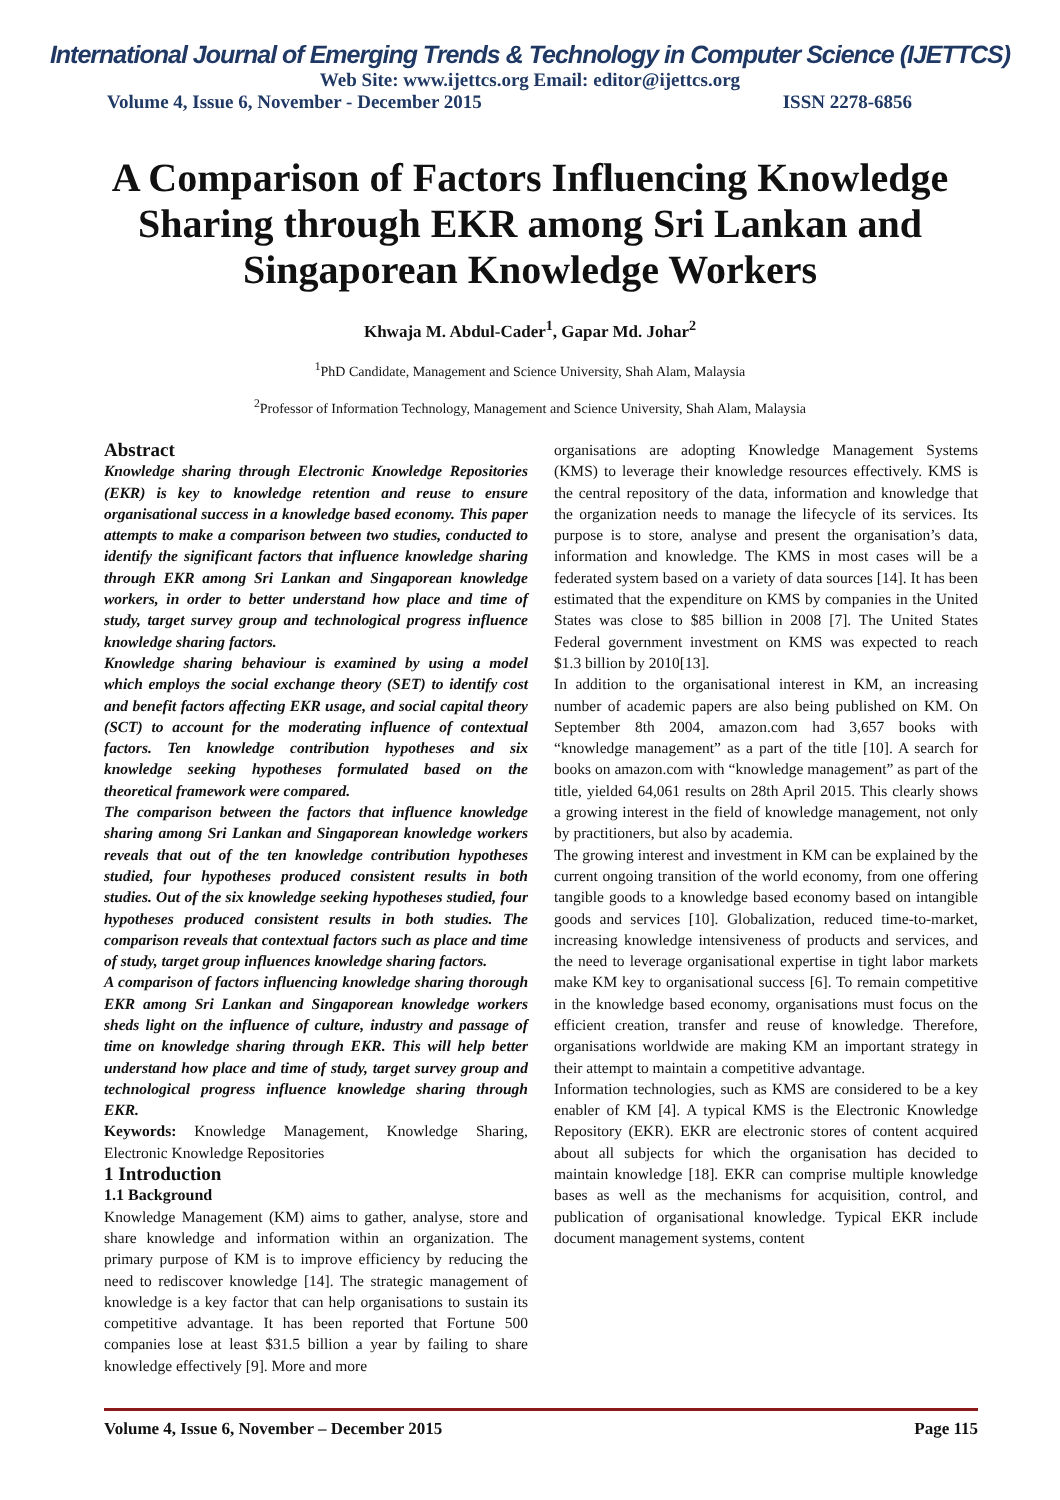International Journal of Emerging Trends & Technology in Computer Science (IJETTCS)
Web Site: www.ijettcs.org Email: editor@ijettcs.org
Volume 4, Issue 6, November - December 2015 ISSN 2278-6856
A Comparison of Factors Influencing Knowledge Sharing through EKR among Sri Lankan and Singaporean Knowledge Workers
Khwaja M. Abdul-Cader<sup>1</sup>, Gapar Md. Johar<sup>2</sup>
<sup>1</sup> PhD Candidate, Management and Science University, Shah Alam, Malaysia
<sup>2</sup> Professor of Information Technology, Management and Science University, Shah Alam, Malaysia
Abstract
Knowledge sharing through Electronic Knowledge Repositories (EKR) is key to knowledge retention and reuse to ensure organisational success in a knowledge based economy. This paper attempts to make a comparison between two studies, conducted to identify the significant factors that influence knowledge sharing through EKR among Sri Lankan and Singaporean knowledge workers, in order to better understand how place and time of study, target survey group and technological progress influence knowledge sharing factors.
Knowledge sharing behaviour is examined by using a model which employs the social exchange theory (SET) to identify cost and benefit factors affecting EKR usage, and social capital theory (SCT) to account for the moderating influence of contextual factors. Ten knowledge contribution hypotheses and six knowledge seeking hypotheses formulated based on the theoretical framework were compared.
The comparison between the factors that influence knowledge sharing among Sri Lankan and Singaporean knowledge workers reveals that out of the ten knowledge contribution hypotheses studied, four hypotheses produced consistent results in both studies. Out of the six knowledge seeking hypotheses studied, four hypotheses produced consistent results in both studies. The comparison reveals that contextual factors such as place and time of study, target group influences knowledge sharing factors.
A comparison of factors influencing knowledge sharing thorough EKR among Sri Lankan and Singaporean knowledge workers sheds light on the influence of culture, industry and passage of time on knowledge sharing through EKR. This will help better understand how place and time of study, target survey group and technological progress influence knowledge sharing through EKR.
Keywords: Knowledge Management, Knowledge Sharing, Electronic Knowledge Repositories
1 Introduction
1.1 Background
Knowledge Management (KM) aims to gather, analyse, store and share knowledge and information within an organization. The primary purpose of KM is to improve efficiency by reducing the need to rediscover knowledge [14]. The strategic management of knowledge is a key factor that can help organisations to sustain its competitive advantage. It has been reported that Fortune 500 companies lose at least $31.5 billion a year by failing to share knowledge effectively [9]. More and more
organisations are adopting Knowledge Management Systems (KMS) to leverage their knowledge resources effectively. KMS is the central repository of the data, information and knowledge that the organization needs to manage the lifecycle of its services. Its purpose is to store, analyse and present the organisation’s data, information and knowledge. The KMS in most cases will be a federated system based on a variety of data sources [14]. It has been estimated that the expenditure on KMS by companies in the United States was close to $85 billion in 2008 [7]. The United States Federal government investment on KMS was expected to reach $1.3 billion by 2010[13].
In addition to the organisational interest in KM, an increasing number of academic papers are also being published on KM. On September 8th 2004, amazon.com had 3,657 books with “knowledge management” as a part of the title [10]. A search for books on amazon.com with “knowledge management” as part of the title, yielded 64,061 results on 28th April 2015. This clearly shows a growing interest in the field of knowledge management, not only by practitioners, but also by academia.
The growing interest and investment in KM can be explained by the current ongoing transition of the world economy, from one offering tangible goods to a knowledge based economy based on intangible goods and services [10]. Globalization, reduced time-to-market, increasing knowledge intensiveness of products and services, and the need to leverage organisational expertise in tight labor markets make KM key to organisational success [6]. To remain competitive in the knowledge based economy, organisations must focus on the efficient creation, transfer and reuse of knowledge. Therefore, organisations worldwide are making KM an important strategy in their attempt to maintain a competitive advantage.
Information technologies, such as KMS are considered to be a key enabler of KM [4]. A typical KMS is the Electronic Knowledge Repository (EKR). EKR are electronic stores of content acquired about all subjects for which the organisation has decided to maintain knowledge [18]. EKR can comprise multiple knowledge bases as well as the mechanisms for acquisition, control, and publication of organisational knowledge. Typical EKR include document management systems, content
Volume 4, Issue 6, November – December 2015 Page 115